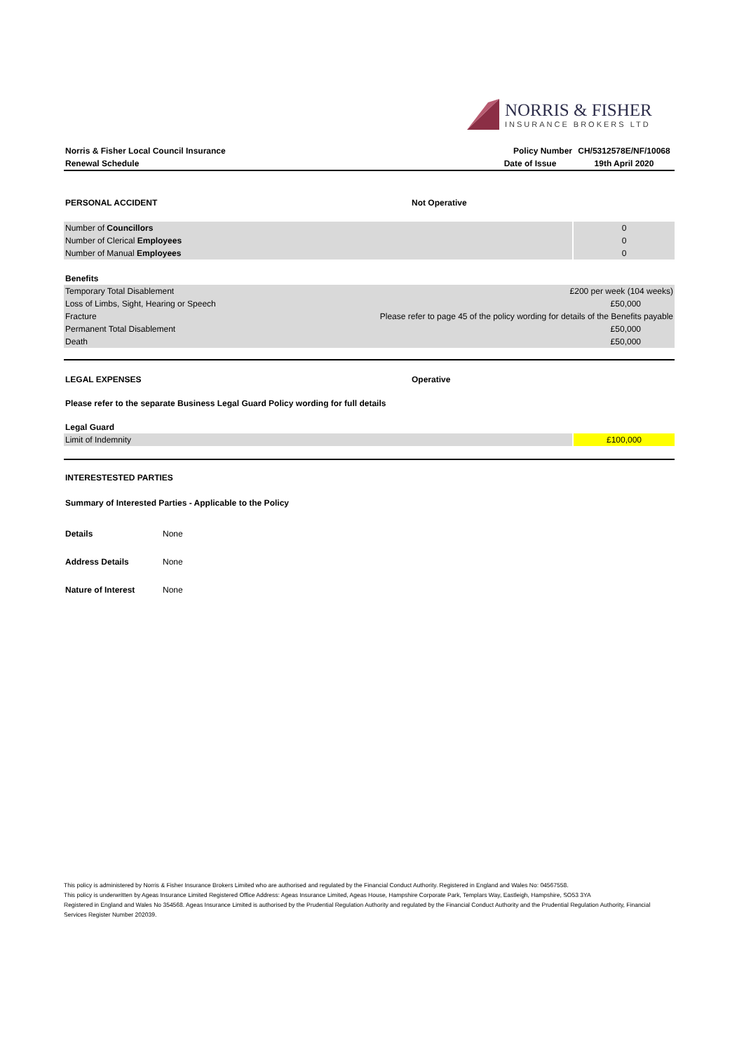NORRIS & FISHER
INSURANCE BROKERS LTD
| Norris & Fisher Local Council Insurance | Policy Number | CH/5312578E/NF/10068 |
| Renewal Schedule | Date of Issue | 19th April 2020 |
| PERSONAL ACCIDENT | Not Operative |
| Number of Councillors | 0 |
| Number of Clerical Employees | 0 |
| Number of Manual Employees | 0 |
| Benefits | |
| Temporary Total Disablement | £200 per week (104 weeks) |
| Loss of Limbs, Sight, Hearing or Speech | £50,000 |
| Fracture | Please refer to page 45 of the policy wording for details of the Benefits payable |
| Permanent Total Disablement | £50,000 |
| Death | £50,000 |
| LEGAL EXPENSES | Operative |
Please refer to the separate Business Legal Guard Policy wording for full details
| Legal Guard | |
| Limit of Indemnity | £100,000 |
INTERESTESTED PARTIES
Summary of Interested Parties - Applicable to the Policy
| Details | None |
| Address Details | None |
| Nature of Interest | None |
This policy is administered by Norris & Fisher Insurance Brokers Limited who are authorised and regulated by the Financial Conduct Authority. Registered in England and Wales No: 04567558.
This policy is underwritten by Ageas Insurance Limited Registered Office Address: Ageas Insurance Limited, Ageas House, Hampshire Corporate Park, Templars Way, Eastleigh, Hampshire, SO53 3YA
Registered in England and Wales No 354568. Ageas Insurance Limited is authorised by the Prudential Regulation Authority and regulated by the Financial Conduct Authority and the Prudential Regulation Authority, Financial Services Register Number 202039.